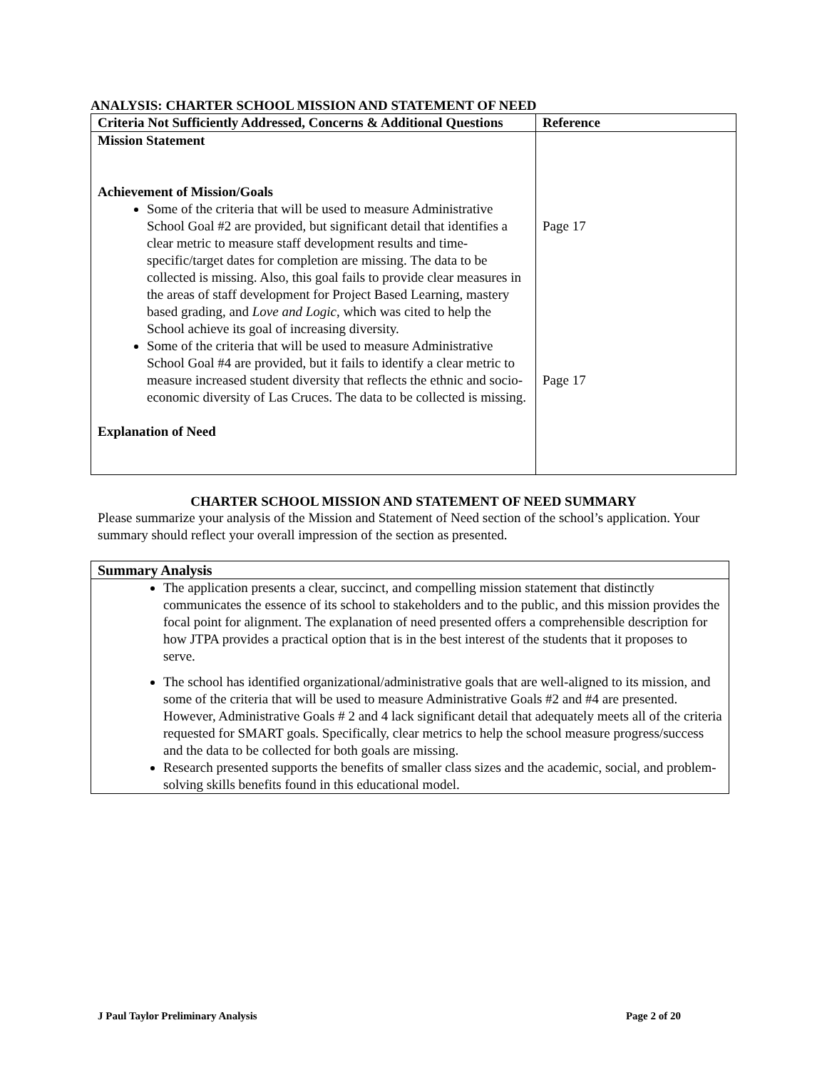ANALYSIS: CHARTER SCHOOL MISSION AND STATEMENT OF NEED
| Criteria Not Sufficiently Addressed, Concerns & Additional Questions | Reference |
| --- | --- |
| Mission Statement Achievement of Mission/Goals Some of the criteria that will be used to measure Administrative School Goal #2 are provided, but significant detail that identifies a clear metric to measure staff development results and time-specific/target dates for completion are missing. The data to be collected is missing. Also, this goal fails to provide clear measures in the areas of staff development for Project Based Learning, mastery based grading, and Love and Logic , which was cited to help the School achieve its goal of increasing diversity. Some of the criteria that will be used to measure Administrative School Goal #4 are provided, but it fails to identify a clear metric to measure increased student diversity that reflects the ethnic and socio-economic diversity of Las Cruces. The data to be collected is missing. Explanation of Need | Page 17 Page 17 |
CHARTER SCHOOL MISSION AND STATEMENT OF NEED SUMMARY
Please summarize your analysis of the Mission and Statement of Need section of the school’s application. Your summary should reflect your overall impression of the section as presented.
| Summary Analysis |
| --- |
| The application presents a clear, succinct, and compelling mission statement that distinctly communicates the essence of its school to stakeholders and to the public, and this mission provides the focal point for alignment. The explanation of need presented offers a comprehensible description for how JTPA provides a practical option that is in the best interest of the students that it proposes to serve. The school has identified organizational/administrative goals that are well-aligned to its mission, and some of the criteria that will be used to measure Administrative Goals #2 and #4 are presented. However, Administrative Goals # 2 and 4 lack significant detail that adequately meets all of the criteria requested for SMART goals. Specifically, clear metrics to help the school measure progress/success and the data to be collected for both goals are missing. Research presented supports the benefits of smaller class sizes and the academic, social, and problem-solving skills benefits found in this educational model. |
J Paul Taylor Preliminary Analysis Page 2 of 20